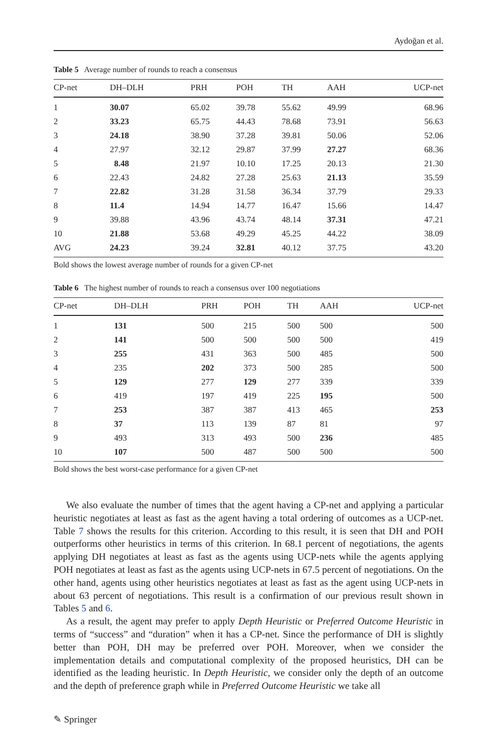Aydoğan et al.
Table 5 Average number of rounds to reach a consensus
| CP-net | DH–DLH | PRH | POH | TH | AAH | UCP-net |
| --- | --- | --- | --- | --- | --- | --- |
| 1 | 30.07 | 65.02 | 39.78 | 55.62 | 49.99 | 68.96 |
| 2 | 33.23 | 65.75 | 44.43 | 78.68 | 73.91 | 56.63 |
| 3 | 24.18 | 38.90 | 37.28 | 39.81 | 50.06 | 52.06 |
| 4 | 27.97 | 32.12 | 29.87 | 37.99 | 27.27 | 68.36 |
| 5 | 8.48 | 21.97 | 10.10 | 17.25 | 20.13 | 21.30 |
| 6 | 22.43 | 24.82 | 27.28 | 25.63 | 21.13 | 35.59 |
| 7 | 22.82 | 31.28 | 31.58 | 36.34 | 37.79 | 29.33 |
| 8 | 11.4 | 14.94 | 14.77 | 16.47 | 15.66 | 14.47 |
| 9 | 39.88 | 43.96 | 43.74 | 48.14 | 37.31 | 47.21 |
| 10 | 21.88 | 53.68 | 49.29 | 45.25 | 44.22 | 38.09 |
| AVG | 24.23 | 39.24 | 32.81 | 40.12 | 37.75 | 43.20 |
Bold shows the lowest average number of rounds for a given CP-net
Table 6 The highest number of rounds to reach a consensus over 100 negotiations
| CP-net | DH–DLH | PRH | POH | TH | AAH | UCP-net |
| --- | --- | --- | --- | --- | --- | --- |
| 1 | 131 | 500 | 215 | 500 | 500 | 500 |
| 2 | 141 | 500 | 500 | 500 | 500 | 419 |
| 3 | 255 | 431 | 363 | 500 | 485 | 500 |
| 4 | 235 | 202 | 373 | 500 | 285 | 500 |
| 5 | 129 | 277 | 129 | 277 | 339 | 339 |
| 6 | 419 | 197 | 419 | 225 | 195 | 500 |
| 7 | 253 | 387 | 387 | 413 | 465 | 253 |
| 8 | 37 | 113 | 139 | 87 | 81 | 97 |
| 9 | 493 | 313 | 493 | 500 | 236 | 485 |
| 10 | 107 | 500 | 487 | 500 | 500 | 500 |
Bold shows the best worst-case performance for a given CP-net
We also evaluate the number of times that the agent having a CP-net and applying a particular heuristic negotiates at least as fast as the agent having a total ordering of outcomes as a UCP-net. Table 7 shows the results for this criterion. According to this result, it is seen that DH and POH outperforms other heuristics in terms of this criterion. In 68.1 percent of negotiations, the agents applying DH negotiates at least as fast as the agents using UCP-nets while the agents applying POH negotiates at least as fast as the agents using UCP-nets in 67.5 percent of negotiations. On the other hand, agents using other heuristics negotiates at least as fast as the agent using UCP-nets in about 63 percent of negotiations. This result is a confirmation of our previous result shown in Tables 5 and 6.
As a result, the agent may prefer to apply Depth Heuristic or Preferred Outcome Heuristic in terms of “success” and “duration” when it has a CP-net. Since the performance of DH is slightly better than POH, DH may be preferred over POH. Moreover, when we consider the implementation details and computational complexity of the proposed heuristics, DH can be identified as the leading heuristic. In Depth Heuristic, we consider only the depth of an outcome and the depth of preference graph while in Preferred Outcome Heuristic we take all
✎ Springer